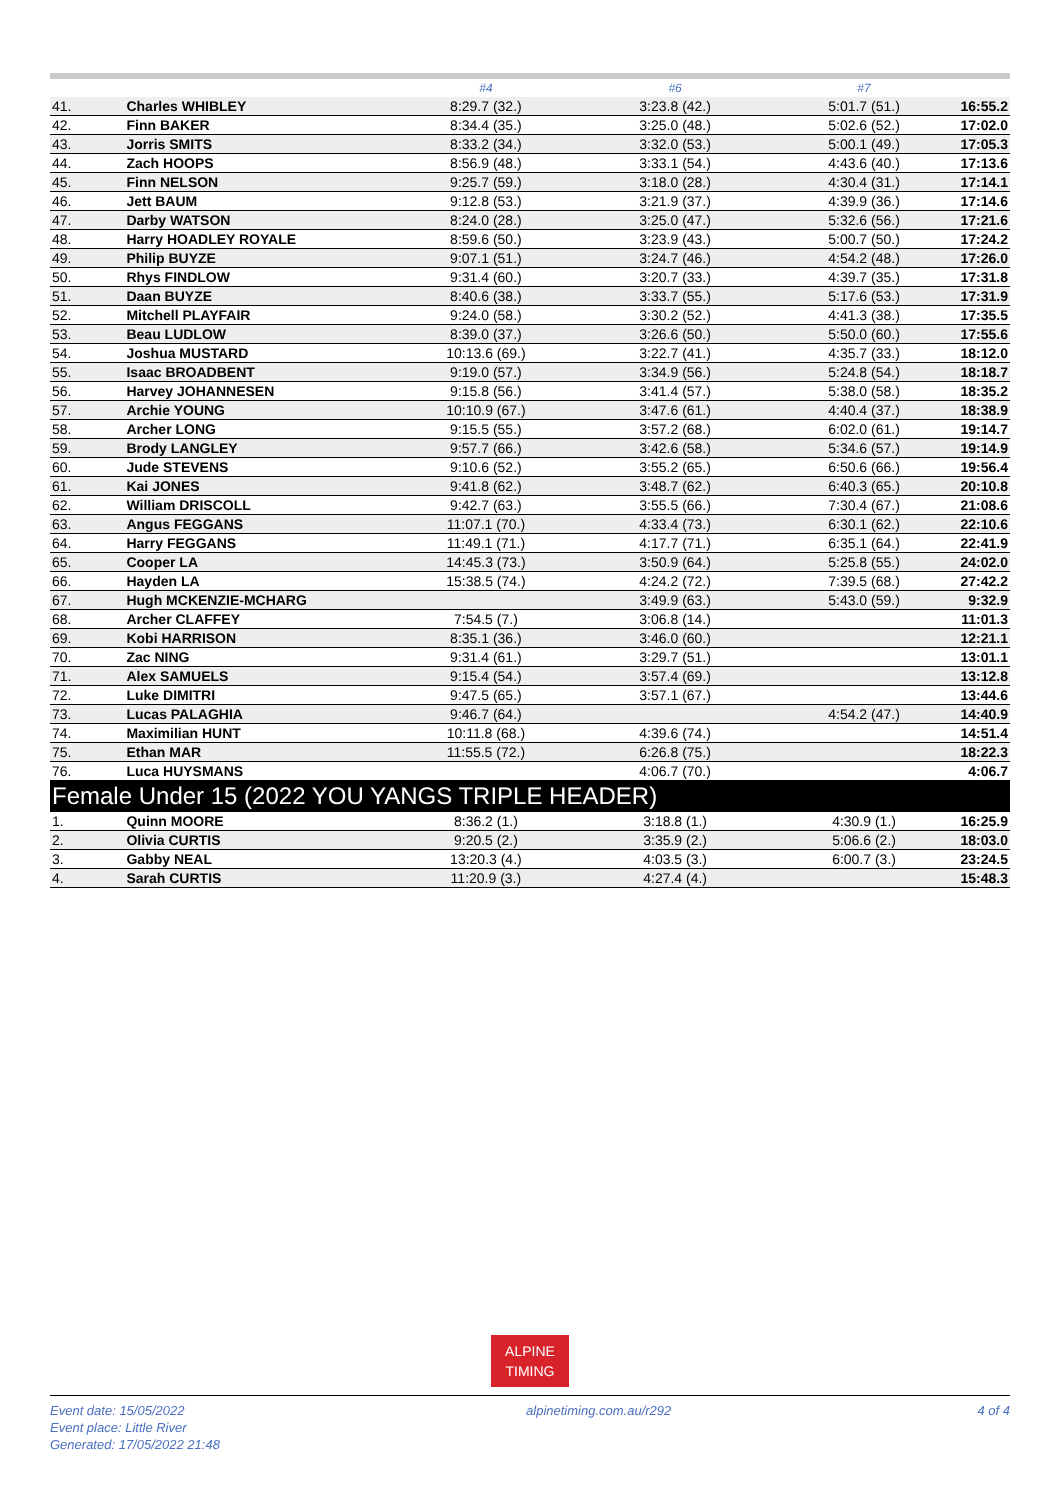| | | #4 | #6 | #7 | |
| --- | --- | --- | --- | --- | --- |
| 41. | Charles WHIBLEY | 8:29.7 (32.) | 3:23.8 (42.) | 5:01.7 (51.) | 16:55.2 |
| 42. | Finn BAKER | 8:34.4 (35.) | 3:25.0 (48.) | 5:02.6 (52.) | 17:02.0 |
| 43. | Jorris SMITS | 8:33.2 (34.) | 3:32.0 (53.) | 5:00.1 (49.) | 17:05.3 |
| 44. | Zach HOOPS | 8:56.9 (48.) | 3:33.1 (54.) | 4:43.6 (40.) | 17:13.6 |
| 45. | Finn NELSON | 9:25.7 (59.) | 3:18.0 (28.) | 4:30.4 (31.) | 17:14.1 |
| 46. | Jett BAUM | 9:12.8 (53.) | 3:21.9 (37.) | 4:39.9 (36.) | 17:14.6 |
| 47. | Darby WATSON | 8:24.0 (28.) | 3:25.0 (47.) | 5:32.6 (56.) | 17:21.6 |
| 48. | Harry HOADLEY ROYALE | 8:59.6 (50.) | 3:23.9 (43.) | 5:00.7 (50.) | 17:24.2 |
| 49. | Philip BUYZE | 9:07.1 (51.) | 3:24.7 (46.) | 4:54.2 (48.) | 17:26.0 |
| 50. | Rhys FINDLOW | 9:31.4 (60.) | 3:20.7 (33.) | 4:39.7 (35.) | 17:31.8 |
| 51. | Daan BUYZE | 8:40.6 (38.) | 3:33.7 (55.) | 5:17.6 (53.) | 17:31.9 |
| 52. | Mitchell PLAYFAIR | 9:24.0 (58.) | 3:30.2 (52.) | 4:41.3 (38.) | 17:35.5 |
| 53. | Beau LUDLOW | 8:39.0 (37.) | 3:26.6 (50.) | 5:50.0 (60.) | 17:55.6 |
| 54. | Joshua MUSTARD | 10:13.6 (69.) | 3:22.7 (41.) | 4:35.7 (33.) | 18:12.0 |
| 55. | Isaac BROADBENT | 9:19.0 (57.) | 3:34.9 (56.) | 5:24.8 (54.) | 18:18.7 |
| 56. | Harvey JOHANNESEN | 9:15.8 (56.) | 3:41.4 (57.) | 5:38.0 (58.) | 18:35.2 |
| 57. | Archie YOUNG | 10:10.9 (67.) | 3:47.6 (61.) | 4:40.4 (37.) | 18:38.9 |
| 58. | Archer LONG | 9:15.5 (55.) | 3:57.2 (68.) | 6:02.0 (61.) | 19:14.7 |
| 59. | Brody LANGLEY | 9:57.7 (66.) | 3:42.6 (58.) | 5:34.6 (57.) | 19:14.9 |
| 60. | Jude STEVENS | 9:10.6 (52.) | 3:55.2 (65.) | 6:50.6 (66.) | 19:56.4 |
| 61. | Kai JONES | 9:41.8 (62.) | 3:48.7 (62.) | 6:40.3 (65.) | 20:10.8 |
| 62. | William DRISCOLL | 9:42.7 (63.) | 3:55.5 (66.) | 7:30.4 (67.) | 21:08.6 |
| 63. | Angus FEGGANS | 11:07.1 (70.) | 4:33.4 (73.) | 6:30.1 (62.) | 22:10.6 |
| 64. | Harry FEGGANS | 11:49.1 (71.) | 4:17.7 (71.) | 6:35.1 (64.) | 22:41.9 |
| 65. | Cooper LA | 14:45.3 (73.) | 3:50.9 (64.) | 5:25.8 (55.) | 24:02.0 |
| 66. | Hayden LA | 15:38.5 (74.) | 4:24.2 (72.) | 7:39.5 (68.) | 27:42.2 |
| 67. | Hugh MCKENZIE-MCHARG | | 3:49.9 (63.) | 5:43.0 (59.) | 9:32.9 |
| 68. | Archer CLAFFEY | 7:54.5 (7.) | 3:06.8 (14.) | | 11:01.3 |
| 69. | Kobi HARRISON | 8:35.1 (36.) | 3:46.0 (60.) | | 12:21.1 |
| 70. | Zac NING | 9:31.4 (61.) | 3:29.7 (51.) | | 13:01.1 |
| 71. | Alex SAMUELS | 9:15.4 (54.) | 3:57.4 (69.) | | 13:12.8 |
| 72. | Luke DIMITRI | 9:47.5 (65.) | 3:57.1 (67.) | | 13:44.6 |
| 73. | Lucas PALAGHIA | 9:46.7 (64.) | | 4:54.2 (47.) | 14:40.9 |
| 74. | Maximilian HUNT | 10:11.8 (68.) | 4:39.6 (74.) | | 14:51.4 |
| 75. | Ethan MAR | 11:55.5 (72.) | 6:26.8 (75.) | | 18:22.3 |
| 76. | Luca HUYSMANS | | 4:06.7 (70.) | | 4:06.7 |
| Female Under 15 (2022 YOU YANGS TRIPLE HEADER) | | | | | |
| 1. | Quinn MOORE | 8:36.2 (1.) | 3:18.8 (1.) | 4:30.9 (1.) | 16:25.9 |
| 2. | Olivia CURTIS | 9:20.5 (2.) | 3:35.9 (2.) | 5:06.6 (2.) | 18:03.0 |
| 3. | Gabby NEAL | 13:20.3 (4.) | 4:03.5 (3.) | 6:00.7 (3.) | 23:24.5 |
| 4. | Sarah CURTIS | 11:20.9 (3.) | 4:27.4 (4.) | | 15:48.3 |
ALPINE
TIMING
Event date: 15/05/2022
Event place: Little River
Generated: 17/05/2022 21:48
alpinetiming.com.au/r292 4 of 4